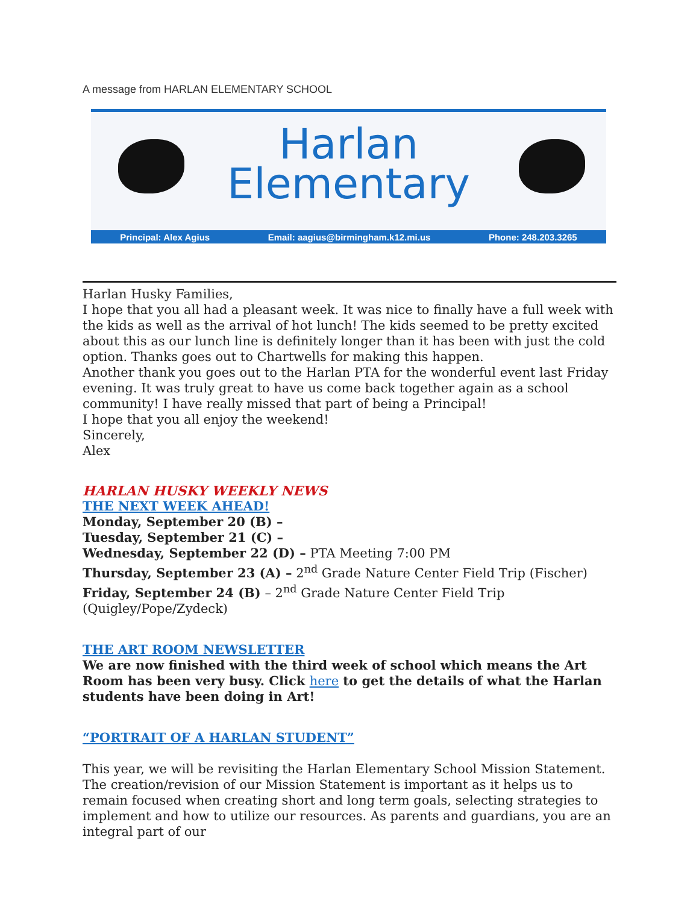A message from HARLAN ELEMENTARY SCHOOL
Harlan
Elementary
Principal: Alex Agius Email: aagius@birmingham.k12.mi.us Phone: 248.203.3265
Harlan Husky Families,
I hope that you all had a pleasant week. It was nice to finally have a full week with the kids as well as the arrival of hot lunch! The kids seemed to be pretty excited about this as our lunch line is definitely longer than it has been with just the cold option. Thanks goes out to Chartwells for making this happen.
Another thank you goes out to the Harlan PTA for the wonderful event last Friday evening. It was truly great to have us come back together again as a school community! I have really missed that part of being a Principal!
I hope that you all enjoy the weekend!
Sincerely,
Alex
HARLAN HUSKY WEEKLY NEWS
THE NEXT WEEK AHEAD!
Monday, September 20 (B) –
Tuesday, September 21 (C) –
Wednesday, September 22 (D) – PTA Meeting 7:00 PM
Thursday, September 23 (A) – 2<sup>nd</sup> Grade Nature Center Field Trip (Fischer)
Friday, September 24 (B) – 2<sup>nd</sup> Grade Nature Center Field Trip (Quigley/Pope/Zydeck)
THE ART ROOM NEWSLETTER
We are now finished with the third week of school which means the Art Room has been very busy. Click here to get the details of what the Harlan students have been doing in Art!
“PORTRAIT OF A HARLAN STUDENT”
This year, we will be revisiting the Harlan Elementary School Mission Statement. The creation/revision of our Mission Statement is important as it helps us to remain focused when creating short and long term goals, selecting strategies to implement and how to utilize our resources. As parents and guardians, you are an integral part of our